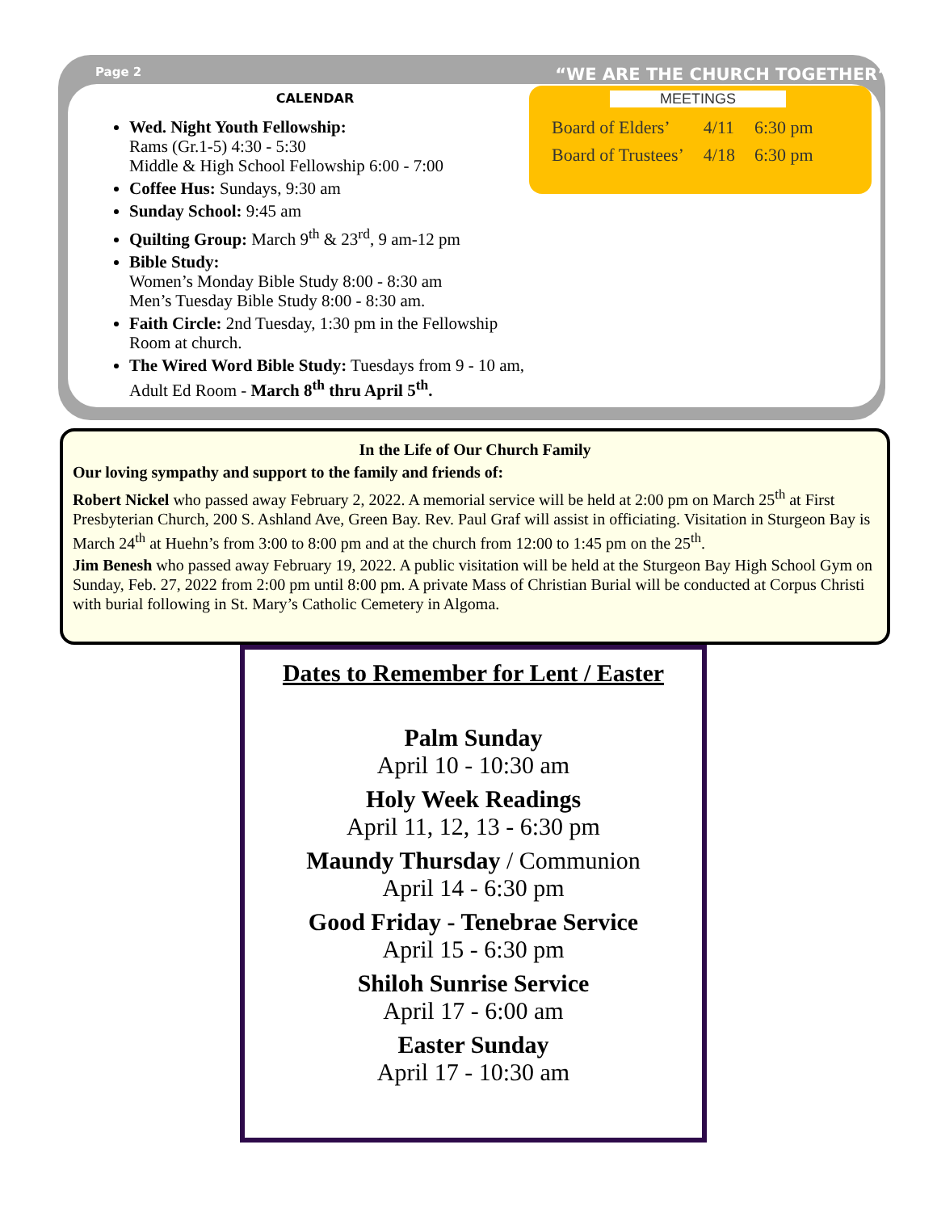Page 2 “WE ARE THE CHURCH TOGETHER”
CALENDAR
Wed. Night Youth Fellowship:
Rams (Gr.1-5) 4:30 - 5:30
Middle & High School Fellowship 6:00 - 7:00
Coffee Hus: Sundays, 9:30 am
Sunday School: 9:45 am
Quilting Group: March 9<sup>th</sup> & 23<sup>rd</sup>, 9 am-12 pm
Bible Study:
Women’s Monday Bible Study 8:00 - 8:30 am
Men’s Tuesday Bible Study 8:00 - 8:30 am.
Faith Circle: 2nd Tuesday, 1:30 pm in the Fellowship Room at church.
The Wired Word Bible Study: Tuesdays from 9 - 10 am, Adult Ed Room - March 8<sup>th</sup> thru April 5<sup>th</sup>.
MEETINGS
| Board of Elders’ | 4/11 | 6:30 pm |
| Board of Trustees’ | 4/18 | 6:30 pm |
In the Life of Our Church Family
Our loving sympathy and support to the family and friends of:
Robert Nickel who passed away February 2, 2022. A memorial service will be held at 2:00 pm on March 25<sup>th</sup> at First Presbyterian Church, 200 S. Ashland Ave, Green Bay. Rev. Paul Graf will assist in officiating. Visitation in Sturgeon Bay is March 24<sup>th</sup> at Huehn’s from 3:00 to 8:00 pm and at the church from 12:00 to 1:45 pm on the 25<sup>th</sup>.
Jim Benesh who passed away February 19, 2022. A public visitation will be held at the Sturgeon Bay High School Gym on Sunday, Feb. 27, 2022 from 2:00 pm until 8:00 pm. A private Mass of Christian Burial will be conducted at Corpus Christi with burial following in St. Mary’s Catholic Cemetery in Algoma.
Dates to Remember for Lent / Easter
Palm Sunday
April 10 - 10:30 am
Holy Week Readings
April 11, 12, 13 - 6:30 pm
Maundy Thursday / Communion
April 14 - 6:30 pm
Good Friday - Tenebrae Service
April 15 - 6:30 pm
Shiloh Sunrise Service
April 17 - 6:00 am
Easter Sunday
April 17 - 10:30 am